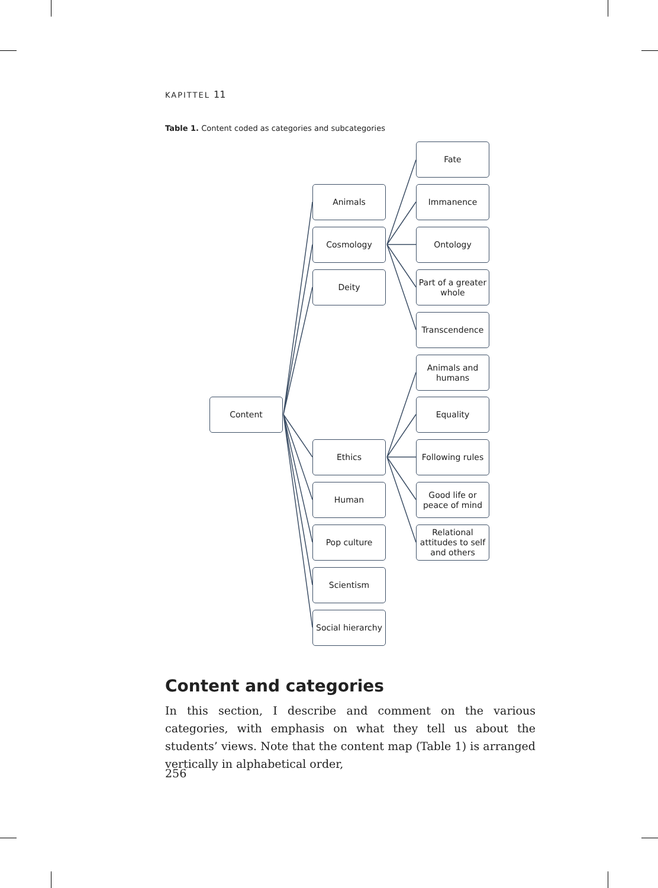KAPITTEL 11
Table 1. Content coded as categories and subcategories
Content
Animals
Cosmology
Deity
Ethics
Human
Pop culture
Scientism
Social hierarchy
Fate
Immanence
Ontology
Part of a greater whole
Transcendence
Animals and humans
Equality
Following rules
Good life or peace of mind
Relational attitudes to self and others
Content and categories
In this section, I describe and comment on the various categories, with emphasis on what they tell us about the students’ views. Note that the content map (Table 1) is arranged vertically in alphabetical order,
256